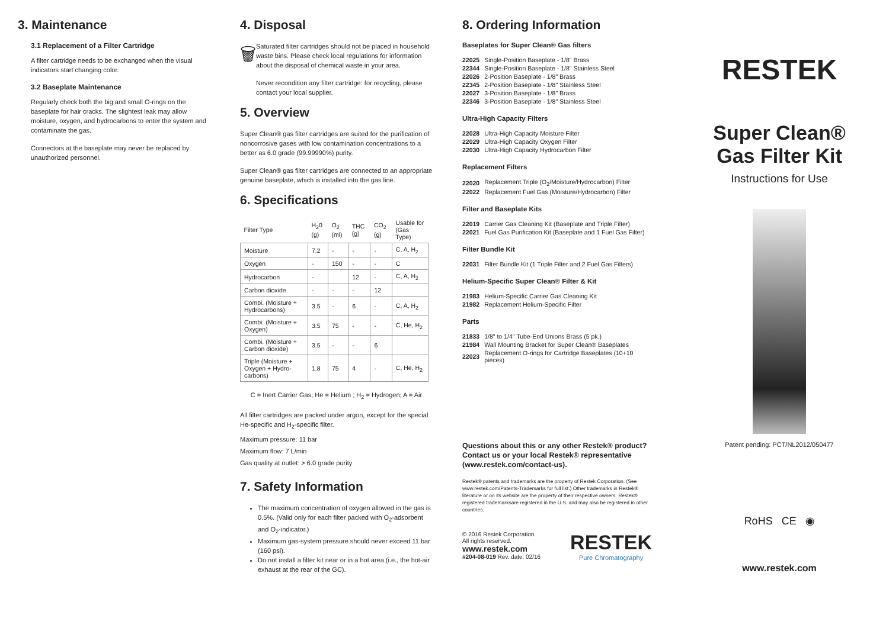3. Maintenance
3.1 Replacement of a Filter Cartridge
A filter cartridge needs to be exchanged when the visual indicators start changing color.
3.2 Baseplate Maintenance
Regularly check both the big and small O-rings on the baseplate for hair cracks. The slightest leak may allow moisture, oxygen, and hydrocarbons to enter the system and contaminate the gas.
Connectors at the baseplate may never be replaced by unauthorized personnel.
4. Disposal
🗑
Saturated filter cartridges should not be placed in household waste bins. Please check local regulations for information about the disposal of chemical waste in your area.
Never recondition any filter cartridge: for recycling, please contact your local supplier.
5. Overview
Super Clean® gas filter cartridges are suited for the purification of noncorrosive gases with low contamination concentrations to a better as 6.0 grade (99.99990%) purity.
Super Clean® gas filter cartridges are connected to an appropriate genuine baseplate, which is installed into the gas line.
6. Specifications
| Filter Type | H<sub>2</sub>0 (g) | O<sub>2</sub> (ml) | THC (g) | CO<sub>2</sub> (g) | Usable for (Gas Type) |
| --- | --- | --- | --- | --- | --- |
| Moisture | 7.2 | - | - | - | C, A, H<sub>2</sub> |
| Oxygen | - | 150 | - | - | C |
| Hydrocarbon | - | | 12 | - | C, A, H<sub>2</sub> |
| Carbon dioxide | - | - | - | 12 | |
| Combi. (Moisture + Hydrocarbons) | 3.5 | - | 6 | - | C, A, H<sub>2</sub> |
| Combi. (Moisture + Oxygen) | 3.5 | 75 | - | - | C, He, H<sub>2</sub> |
| Combi. (Moisture + Carbon dioxide) | 3.5 | - | - | 6 | |
| Triple (Moisture + Oxygen + Hydro-carbons) | 1.8 | 75 | 4 | - | C, He, H<sub>2</sub> |
C = Inert Carrier Gas; He = Helium ; H<sub>2</sub> = Hydrogen; A = Air
All filter cartridges are packed under argon, except for the special He-specific and H<sub>2</sub>-specific filter.
Maximum pressure: 11 bar
Maximum flow: 7 L/min
Gas quality at outlet: > 6.0 grade purity
7. Safety Information
The maximum concentration of oxygen allowed in the gas is 0.5%. (Valid only for each filter packed with O<sub>2</sub>-adsorbent and O<sub>2</sub>-indicator.)
Maximum gas-system pressure should never exceed 11 bar (160 psi).
Do not install a filter kit near or in a hot area (i.e., the hot-air exhaust at the rear of the GC).
8. Ordering Information
Baseplates for Super Clean® Gas filters
| 22025 | Single-Position Baseplate - 1/8" Brass |
| 22344 | Single-Position Baseplate - 1/8" Stainless Steel |
| 22026 | 2-Position Baseplate - 1/8" Brass |
| 22345 | 2-Position Baseplate - 1/8" Stainless Steel |
| 22027 | 3-Position Baseplate - 1/8" Brass |
| 22346 | 3-Position Baseplate - 1/8" Stainless Steel |
Ultra-High Capacity Filters
| 22028 | Ultra-High Capacity Moisture Filter |
| 22029 | Ultra-High Capacity Oxygen Filter |
| 22030 | Ultra-High Capacity Hydrocarbon Filter |
Replacement Filters
| 22020 | Replacement Triple (O<sub>2</sub>/Moisture/Hydrocarbon) Filter |
| 22022 | Replacement Fuel Gas (Moisture/Hydrocarbon) Filter |
Filter and Baseplate Kits
| 22019 | Carrier Gas Cleaning Kit (Baseplate and Triple Filter) |
| 22021 | Fuel Gas Purification Kit (Baseplate and 1 Fuel Gas Filter) |
Filter Bundle Kit
| 22031 | Filter Bundle Kit (1 Triple Filter and 2 Fuel Gas Filters) |
Helium-Specific Super Clean® Filter & Kit
| 21983 | Helium-Specific Carrier Gas Cleaning Kit |
| 21982 | Replacement Helium-Specific Filter |
Parts
| 21833 | 1/8" to 1/4" Tube-End Unions Brass (5 pk.) |
| 21984 | Wall Mounting Bracket for Super Clean® Baseplates |
| 22023 | Replacement O-rings for Cartridge Baseplates (10+10 pieces) |
Questions about this or any other Restek® product?
Contact us or your local Restek® representative
(www.restek.com/contact-us).
Restek® patents and trademarks are the property of Restek Corporation. (See www.restek.com/Patents-Trademarks for full list.) Other trademarks in Restek® literature or on its website are the property of their respective owners. Restek® registered trademarksare registered in the U.S. and may also be registered in other countries.
© 2016 Restek Corporation.
All rights reserved.
www.restek.com
#204-08-019 Rev. date: 02/16
RESTEK
Pure Chromatography
RESTEK
Super Clean®
Gas Filter Kit
Instructions for Use
Patent pending: PCT/NL2012/050477
RoHS CE ◉
www.restek.com